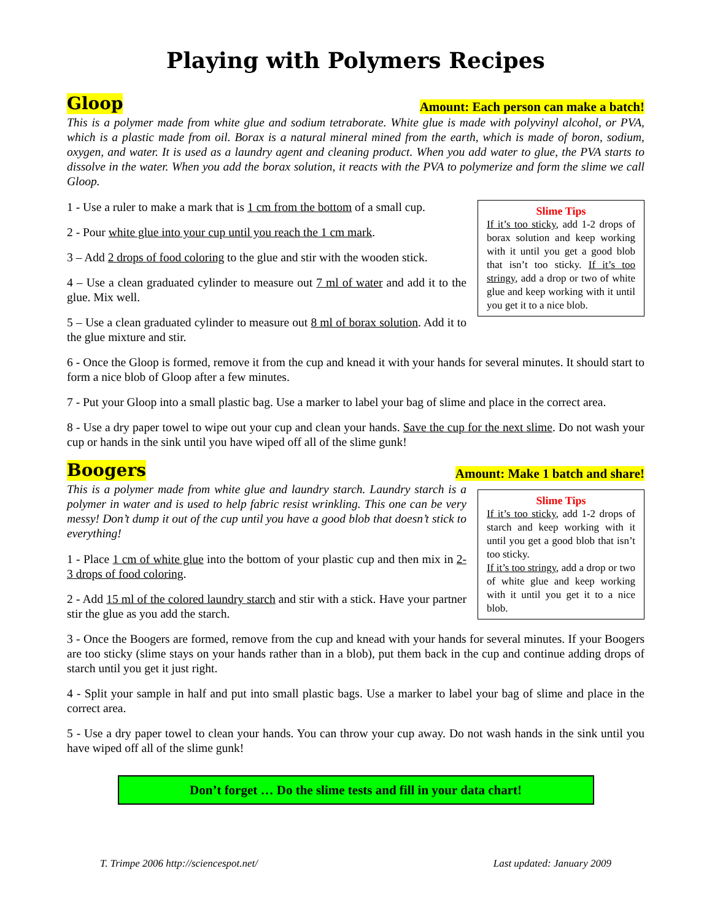Playing with Polymers Recipes
Gloop
Amount: Each person can make a batch!
This is a polymer made from white glue and sodium tetraborate. White glue is made with polyvinyl alcohol, or PVA, which is a plastic made from oil. Borax is a natural mineral mined from the earth, which is made of boron, sodium, oxygen, and water. It is used as a laundry agent and cleaning product. When you add water to glue, the PVA starts to dissolve in the water. When you add the borax solution, it reacts with the PVA to polymerize and form the slime we call Gloop.
Slime Tips
If it’s too sticky, add 1-2 drops of borax solution and keep working with it until you get a good blob that isn’t too sticky. If it’s too stringy, add a drop or two of white glue and keep working with it until you get it to a nice blob.
1 - Use a ruler to make a mark that is 1 cm from the bottom of a small cup.
2 - Pour white glue into your cup until you reach the 1 cm mark.
3 – Add 2 drops of food coloring to the glue and stir with the wooden stick.
4 – Use a clean graduated cylinder to measure out 7 ml of water and add it to the glue. Mix well.
5 – Use a clean graduated cylinder to measure out 8 ml of borax solution. Add it to the glue mixture and stir.
6 - Once the Gloop is formed, remove it from the cup and knead it with your hands for several minutes. It should start to form a nice blob of Gloop after a few minutes.
7 - Put your Gloop into a small plastic bag. Use a marker to label your bag of slime and place in the correct area.
8 - Use a dry paper towel to wipe out your cup and clean your hands. Save the cup for the next slime. Do not wash your cup or hands in the sink until you have wiped off all of the slime gunk!
Boogers
Amount: Make 1 batch and share!
Slime Tips
If it’s too sticky, add 1-2 drops of starch and keep working with it until you get a good blob that isn’t too sticky.
If it’s too stringy, add a drop or two of white glue and keep working with it until you get it to a nice blob.
This is a polymer made from white glue and laundry starch. Laundry starch is a polymer in water and is used to help fabric resist wrinkling. This one can be very messy! Don’t dump it out of the cup until you have a good blob that doesn’t stick to everything!
1 - Place 1 cm of white glue into the bottom of your plastic cup and then mix in 2-3 drops of food coloring.
2 - Add 15 ml of the colored laundry starch and stir with a stick. Have your partner stir the glue as you add the starch.
3 - Once the Boogers are formed, remove from the cup and knead with your hands for several minutes. If your Boogers are too sticky (slime stays on your hands rather than in a blob), put them back in the cup and continue adding drops of starch until you get it just right.
4 - Split your sample in half and put into small plastic bags. Use a marker to label your bag of slime and place in the correct area.
5 - Use a dry paper towel to clean your hands. You can throw your cup away. Do not wash hands in the sink until you have wiped off all of the slime gunk!
Don’t forget … Do the slime tests and fill in your data chart!
T. Trimpe 2006 http://sciencespot.net/ Last updated: January 2009